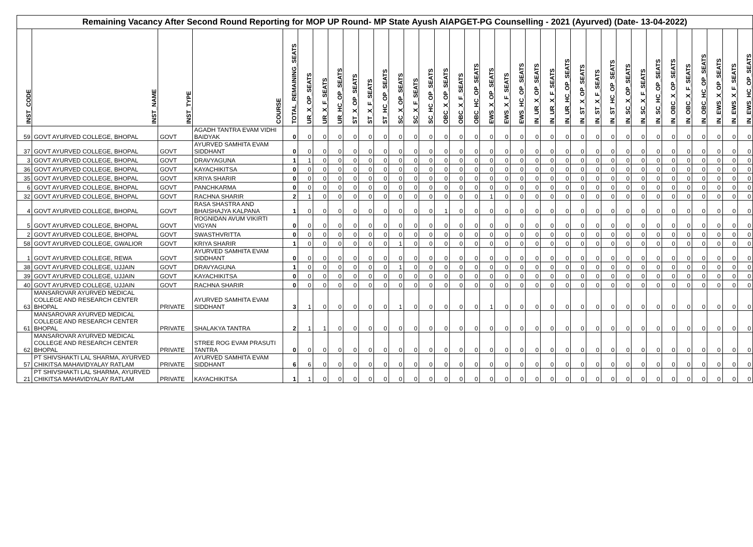Remaining Vacancy After Second Round Reporting for MOP UP Round- MP State Ayush AIAPGET-PG Counselling - 2021 (Ayurved) (Date- 13-04-2022)
| INST_CODE | INST_NAME | INST_TYPE | COURSE | TOTAL_REMAINING_SEATS | UR_X_OP_SEATS | UR_X_F_SEATS | UR_HC_OP_SEATS | ST_X_OP_SEATS | ST_X_F_SEATS | ST_HC_OP_SEATS | SC_X_OP_SEATS | SC_X_F_SEATS | SC_HC_OP_SEATS | OBC_X_OP_SEATS | OBC_X_F_SEATS | OBC_HC_OP_SEATS | EWS_X_OP_SEATS | EWS_X_F_SEATS | EWS_HC_OP_SEATS | IN_UR_X_OP_SEATS | IN_UR_X_F_SEATS | IN_UR_HC_OP_SEATS | IN_ST_X_OP_SEATS | IN_ST_X_F_SEATS | IN_ST_HC_OP_SEATS | IN_SC_X_OP_SEATS | IN_SC_X_F_SEATS | IN_SC_HC_OP_SEATS | IN_OBC_X_OP_SEATS | IN_OBC_X_F_SEATS | IN_OBC_HC_OP_SEATS | IN_EWS_X_OP_SEATS | IN_EWS_X_F_SEATS | IN_EWS_HC_OP_SEATS |
| --- | --- | --- | --- | --- | --- | --- | --- | --- | --- | --- | --- | --- | --- | --- | --- | --- | --- | --- | --- | --- | --- | --- | --- | --- | --- | --- | --- | --- | --- | --- | --- | --- | --- | --- |
| 59 | GOVT AYURVED COLLEGE, BHOPAL | GOVT | AGADH TANTRA EVAM VIDHI BAIDYAK | 0 | 0 | 0 | 0 | 0 | 0 | 0 | 0 | 0 | 0 | 0 | 0 | 0 | 0 | 0 | 0 | 0 | 0 | 0 | 0 | 0 | 0 | 0 | 0 | 0 | 0 | 0 | 0 | 0 | 0 | 0 |
| 37 | GOVT AYURVED COLLEGE, BHOPAL | GOVT | AYURVED SAMHITA EVAM SIDDHANT | 0 | 0 | 0 | 0 | 0 | 0 | 0 | 0 | 0 | 0 | 0 | 0 | 0 | 0 | 0 | 0 | 0 | 0 | 0 | 0 | 0 | 0 | 0 | 0 | 0 | 0 | 0 | 0 | 0 | 0 | 0 |
| 3 | GOVT AYURVED COLLEGE, BHOPAL | GOVT | DRAVYAGUNA | 1 | 1 | 0 | 0 | 0 | 0 | 0 | 0 | 0 | 0 | 0 | 0 | 0 | 0 | 0 | 0 | 0 | 0 | 0 | 0 | 0 | 0 | 0 | 0 | 0 | 0 | 0 | 0 | 0 | 0 | 0 |
| 36 | GOVT AYURVED COLLEGE, BHOPAL | GOVT | KAYACHIKITSA | 0 | 0 | 0 | 0 | 0 | 0 | 0 | 0 | 0 | 0 | 0 | 0 | 0 | 0 | 0 | 0 | 0 | 0 | 0 | 0 | 0 | 0 | 0 | 0 | 0 | 0 | 0 | 0 | 0 | 0 | 0 |
| 35 | GOVT AYURVED COLLEGE, BHOPAL | GOVT | KRIYA SHARIR | 0 | 0 | 0 | 0 | 0 | 0 | 0 | 0 | 0 | 0 | 0 | 0 | 0 | 0 | 0 | 0 | 0 | 0 | 0 | 0 | 0 | 0 | 0 | 0 | 0 | 0 | 0 | 0 | 0 | 0 | 0 |
| 6 | GOVT AYURVED COLLEGE, BHOPAL | GOVT | PANCHKARMA | 0 | 0 | 0 | 0 | 0 | 0 | 0 | 0 | 0 | 0 | 0 | 0 | 0 | 0 | 0 | 0 | 0 | 0 | 0 | 0 | 0 | 0 | 0 | 0 | 0 | 0 | 0 | 0 | 0 | 0 | 0 |
| 32 | GOVT AYURVED COLLEGE, BHOPAL | GOVT | RACHNA SHARIR | 2 | 1 | 0 | 0 | 0 | 0 | 0 | 0 | 0 | 0 | 0 | 0 | 0 | 1 | 0 | 0 | 0 | 0 | 0 | 0 | 0 | 0 | 0 | 0 | 0 | 0 | 0 | 0 | 0 | 0 | 0 |
| 4 | GOVT AYURVED COLLEGE, BHOPAL | GOVT | RASA SHASTRA AND BHAISHAJYA KALPANA | 1 | 0 | 0 | 0 | 0 | 0 | 0 | 0 | 0 | 0 | 1 | 0 | 0 | 0 | 0 | 0 | 0 | 0 | 0 | 0 | 0 | 0 | 0 | 0 | 0 | 0 | 0 | 0 | 0 | 0 | 0 |
| 5 | GOVT AYURVED COLLEGE, BHOPAL | GOVT | ROGNIDAN AVUM VIKIRTI VIGYAN | 0 | 0 | 0 | 0 | 0 | 0 | 0 | 0 | 0 | 0 | 0 | 0 | 0 | 0 | 0 | 0 | 0 | 0 | 0 | 0 | 0 | 0 | 0 | 0 | 0 | 0 | 0 | 0 | 0 | 0 | 0 |
| 2 | GOVT AYURVED COLLEGE, BHOPAL | GOVT | SWASTHVRITTA | 0 | 0 | 0 | 0 | 0 | 0 | 0 | 0 | 0 | 0 | 0 | 0 | 0 | 0 | 0 | 0 | 0 | 0 | 0 | 0 | 0 | 0 | 0 | 0 | 0 | 0 | 0 | 0 | 0 | 0 | 0 |
| 58 | GOVT AYURVED COLLEGE, GWALIOR | GOVT | KRIYA SHARIR | 1 | 0 | 0 | 0 | 0 | 0 | 0 | 1 | 0 | 0 | 0 | 0 | 0 | 0 | 0 | 0 | 0 | 0 | 0 | 0 | 0 | 0 | 0 | 0 | 0 | 0 | 0 | 0 | 0 | 0 | 0 |
| 1 | GOVT AYURVED COLLEGE, REWA | GOVT | AYURVED SAMHITA EVAM SIDDHANT | 0 | 0 | 0 | 0 | 0 | 0 | 0 | 0 | 0 | 0 | 0 | 0 | 0 | 0 | 0 | 0 | 0 | 0 | 0 | 0 | 0 | 0 | 0 | 0 | 0 | 0 | 0 | 0 | 0 | 0 | 0 |
| 38 | GOVT AYURVED COLLEGE, UJJAIN | GOVT | DRAVYAGUNA | 1 | 0 | 0 | 0 | 0 | 0 | 0 | 1 | 0 | 0 | 0 | 0 | 0 | 0 | 0 | 0 | 0 | 0 | 0 | 0 | 0 | 0 | 0 | 0 | 0 | 0 | 0 | 0 | 0 | 0 | 0 |
| 39 | GOVT AYURVED COLLEGE, UJJAIN | GOVT | KAYACHIKITSA | 0 | 0 | 0 | 0 | 0 | 0 | 0 | 0 | 0 | 0 | 0 | 0 | 0 | 0 | 0 | 0 | 0 | 0 | 0 | 0 | 0 | 0 | 0 | 0 | 0 | 0 | 0 | 0 | 0 | 0 | 0 |
| 40 | GOVT AYURVED COLLEGE, UJJAIN | GOVT | RACHNA SHARIR | 0 | 0 | 0 | 0 | 0 | 0 | 0 | 0 | 0 | 0 | 0 | 0 | 0 | 0 | 0 | 0 | 0 | 0 | 0 | 0 | 0 | 0 | 0 | 0 | 0 | 0 | 0 | 0 | 0 | 0 | 0 |
| 63 | MANSAROVAR AYURVED MEDICAL COLLEGE AND RESEARCH CENTER BHOPAL | PRIVATE | AYURVED SAMHITA EVAM SIDDHANT | 3 | 1 | 0 | 0 | 0 | 0 | 0 | 1 | 0 | 0 | 0 | 0 | 0 | 1 | 0 | 0 | 0 | 0 | 0 | 0 | 0 | 0 | 0 | 0 | 0 | 0 | 0 | 0 | 0 | 0 | 0 |
| 61 | MANSAROVAR AYURVED MEDICAL COLLEGE AND RESEARCH CENTER BHOPAL | PRIVATE | SHALAKYA TANTRA | 2 | 1 | 1 | 0 | 0 | 0 | 0 | 0 | 0 | 0 | 0 | 0 | 0 | 0 | 0 | 0 | 0 | 0 | 0 | 0 | 0 | 0 | 0 | 0 | 0 | 0 | 0 | 0 | 0 | 0 | 0 |
| 62 | MANSAROVAR AYURVED MEDICAL COLLEGE AND RESEARCH CENTER BHOPAL | PRIVATE | STREE ROG EVAM PRASUTI TANTRA | 0 | 0 | 0 | 0 | 0 | 0 | 0 | 0 | 0 | 0 | 0 | 0 | 0 | 0 | 0 | 0 | 0 | 0 | 0 | 0 | 0 | 0 | 0 | 0 | 0 | 0 | 0 | 0 | 0 | 0 | 0 |
| 57 | PT SHIVSHAKTI LAL SHARMA, AYURVED CHIKITSA MAHAVIDYALAY RATLAM | PRIVATE | AYURVED SAMHITA EVAM SIDDHANT | 6 | 6 | 0 | 0 | 0 | 0 | 0 | 0 | 0 | 0 | 0 | 0 | 0 | 0 | 0 | 0 | 0 | 0 | 0 | 0 | 0 | 0 | 0 | 0 | 0 | 0 | 0 | 0 | 0 | 0 | 0 |
| 21 | PT SHIVSHAKTI LAL SHARMA, AYURVED CHIKITSA MAHAVIDYALAY RATLAM | PRIVATE | KAYACHIKITSA | 1 | 1 | 0 | 0 | 0 | 0 | 0 | 0 | 0 | 0 | 0 | 0 | 0 | 0 | 0 | 0 | 0 | 0 | 0 | 0 | 0 | 0 | 0 | 0 | 0 | 0 | 0 | 0 | 0 | 0 | 0 |